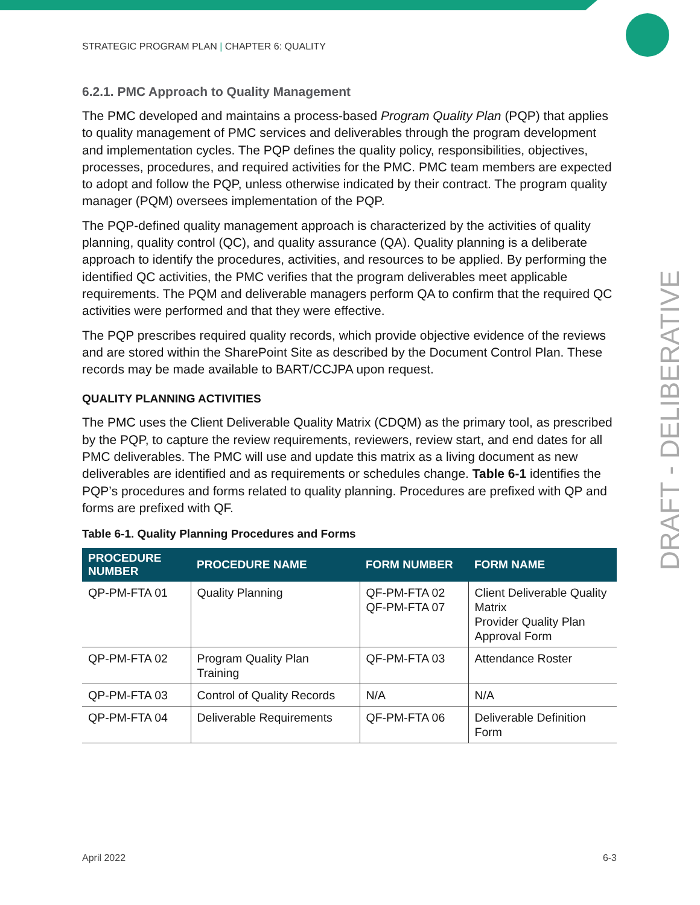STRATEGIC PROGRAM PLAN | CHAPTER 6: QUALITY
6.2.1. PMC Approach to Quality Management
The PMC developed and maintains a process-based Program Quality Plan (PQP) that applies to quality management of PMC services and deliverables through the program development and implementation cycles. The PQP defines the quality policy, responsibilities, objectives, processes, procedures, and required activities for the PMC. PMC team members are expected to adopt and follow the PQP, unless otherwise indicated by their contract. The program quality manager (PQM) oversees implementation of the PQP.
The PQP-defined quality management approach is characterized by the activities of quality planning, quality control (QC), and quality assurance (QA). Quality planning is a deliberate approach to identify the procedures, activities, and resources to be applied. By performing the identified QC activities, the PMC verifies that the program deliverables meet applicable requirements. The PQM and deliverable managers perform QA to confirm that the required QC activities were performed and that they were effective.
The PQP prescribes required quality records, which provide objective evidence of the reviews and are stored within the SharePoint Site as described by the Document Control Plan. These records may be made available to BART/CCJPA upon request.
QUALITY PLANNING ACTIVITIES
The PMC uses the Client Deliverable Quality Matrix (CDQM) as the primary tool, as prescribed by the PQP, to capture the review requirements, reviewers, review start, and end dates for all PMC deliverables. The PMC will use and update this matrix as a living document as new deliverables are identified and as requirements or schedules change. Table 6-1 identifies the PQP’s procedures and forms related to quality planning. Procedures are prefixed with QP and forms are prefixed with QF.
Table 6-1. Quality Planning Procedures and Forms
| PROCEDURE NUMBER | PROCEDURE NAME | FORM NUMBER | FORM NAME |
| --- | --- | --- | --- |
| QP-PM-FTA 01 | Quality Planning | QF-PM-FTA 02 QF-PM-FTA 07 | Client Deliverable Quality Matrix Provider Quality Plan Approval Form |
| QP-PM-FTA 02 | Program Quality Plan Training | QF-PM-FTA 03 | Attendance Roster |
| QP-PM-FTA 03 | Control of Quality Records | N/A | N/A |
| QP-PM-FTA 04 | Deliverable Requirements | QF-PM-FTA 06 | Deliverable Definition Form |
DRAFT - DELIBERATIVE
April 2022 6-3